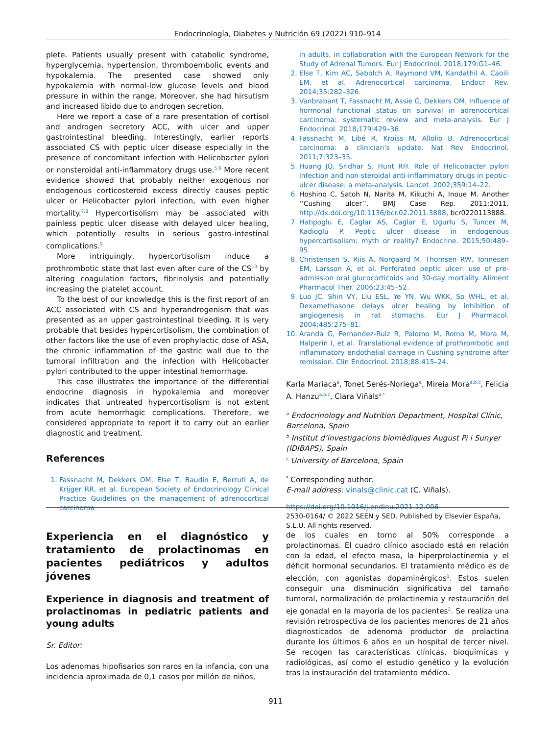Endocrinología, Diabetes y Nutrición 69 (2022) 910–914
plete. Patients usually present with catabolic syndrome, hyperglycemia, hypertension, thromboembolic events and hypokalemia. The presented case showed only hypokalemia with normal-low glucose levels and blood pressure in within the range. Moreover, she had hirsutism and increased libido due to androgen secretion.
Here we report a case of a rare presentation of cortisol and androgen secretory ACC, with ulcer and upper gastrointestinal bleeding. Interestingly, earlier reports associated CS with peptic ulcer disease especially in the presence of concomitant infection with Helicobacter pylori or nonsteroidal anti-inflammatory drugs use.<sup>5,6</sup> More recent evidence showed that probably neither exogenous nor endogenous corticosteroid excess directly causes peptic ulcer or Helicobacter pylori infection, with even higher mortality.<sup>7,8</sup> Hypercortisolism may be associated with painless peptic ulcer disease with delayed ulcer healing, which potentially results in serious gastro-intestinal complications.<sup>9</sup>
More intriguingly, hypercortisolism induce a prothrombotic state that last even after cure of the CS<sup>10</sup> by altering coagulation factors, fibrinolysis and potentially increasing the platelet account.
To the best of our knowledge this is the first report of an ACC associated with CS and hyperandrogenism that was presented as an upper gastrointestinal bleeding. It is very probable that besides hypercortisolism, the combination of other factors like the use of even prophylactic dose of ASA, the chronic inflammation of the gastric wall due to the tumoral infiltration and the infection with Helicobacter pylori contributed to the upper intestinal hemorrhage.
This case illustrates the importance of the differential endocrine diagnosis in hypokalemia and moreover indicates that untreated hypercortisolism is not extent from acute hemorrhagic complications. Therefore, we considered appropriate to report it to carry out an earlier diagnostic and treatment.
References
1. Fassnacht M, Dekkers OM, Else T, Baudin E, Berruti A, de Krijger RR, et al. European Society of Endocrinology Clinical Practice Guidelines on the management of adrenocortical carcinoma
in adults, in collaboration with the European Network for the Study of Adrenal Tumors. Eur J Endocrinol. 2018;179:G1–46.
2. Else T, Kim AC, Sabolch A, Raymond VM, Kandathil A, Caoili EM, et al. Adrenocortical carcinoma. Endocr Rev. 2014;35:282–326.
3. Vanbrabant T, Fassnacht M, Assie G, Dekkers OM. Influence of hormonal functional status on survival in adrenocortical carcinoma: systematic review and meta-analysis. Eur J Endocrinol. 2018;179:429–36.
4. Fassnacht M, Libé R, Kroiss M, Allolio B. Adrenocortical carcinoma: a clinician’s update. Nat Rev Endocrinol. 2011;7:323–35.
5. Huang JQ, Sridhar S, Hunt RH. Role of Helicobacter pylori infection and non-steroidal anti-inflammatory drugs in peptic-ulcer disease: a meta-analysis. Lancet. 2002;359:14–22.
6. Hoshino C, Satoh N, Narita M, Kikuchi A, Inoue M. Another ‘‘Cushing ulcer’’. BMJ Case Rep. 2011;2011, http://dx.doi.org/10.1136/bcr.02.2011.3888, bcr0220113888.
7. Hatipoglu E, Caglar AS, Caglar E, Ugurlu S, Tuncer M, Kadioglu P. Peptic ulcer disease in endogenous hypercortisolism: myth or reality? Endocrine. 2015;50:489–95.
8. Christensen S, Riis A, Norgaard M, Thomsen RW, Tonnesen EM, Larsson A, et al. Perforated peptic ulcer: use of pre-admission oral glucocorticoids and 30-day mortality. Aliment Pharmacol Ther. 2006;23:45–52.
9. Luo JC, Shin VY, Liu ESL, Ye YN, Wu WKK, So WHL, et al. Dexamethasone delays ulcer healing by inhibition of angiogenesis in rat stomachs. Eur J Pharmacol. 2004;485:275–81.
10. Aranda G, Fernandez-Ruiz R, Palomo M, Romo M, Mora M, Halperin I, et al. Translational evidence of prothrombotic and inflammatory endothelial damage in Cushing syndrome after remission. Clin Endocrinol. 2018;88:415–24.
Karla Mariaca<sup>a</sup>, Tonet Serés-Noriega<sup>a</sup>, Mireia Mora<sup>a,b,c</sup>, Felicia A. Hanzu<sup>a,b,c</sup>, Clara Viñals<sup>a,*</sup>
<sup>a</sup> Endocrinology and Nutrition Department, Hospital Clínic, Barcelona, Spain
<sup>b</sup> Institut d’investigacions biomèdiques August Pi i Sunyer (IDIBAPS), Spain
<sup>c</sup> University of Barcelona, Spain
<sup>*</sup> Corresponding author.
E-mail address: vinals@clinic.cat (C. Viñals).
https://doi.org/10.1016/j.endinu.2021.12.006
2530-0164/ © 2022 SEEN y SED. Published by Elsevier España, S.L.U. All rights reserved.
Experiencia en el diagnóstico y tratamiento de prolactinomas en pacientes pediátricos y adultos jóvenes
Experience in diagnosis and treatment of prolactinomas in pediatric patients and young adults
Sr. Editor:
Los adenomas hipofisarios son raros en la infancia, con una incidencia aproximada de 0,1 casos por millón de niños,
de los cuales en torno al 50% corresponde a prolactinomas. El cuadro clínico asociado está en relación con la edad, el efecto masa, la hiperprolactinemia y el déficit hormonal secundarios. El tratamiento médico es de elección, con agonistas dopaminérgicos<sup>1</sup>. Estos suelen conseguir una disminución significativa del tamaño tumoral, normalización de prolactinemia y restauración del eje gonadal en la mayoría de los pacientes<sup>2</sup>. Se realiza una revisión retrospectiva de los pacientes menores de 21 años diagnosticados de adenoma productor de prolactina durante los últimos 6 años en un hospital de tercer nivel. Se recogen las características clínicas, bioquímicas y radiológicas, así como el estudio genético y la evolución tras la instauración del tratamiento médico.
911